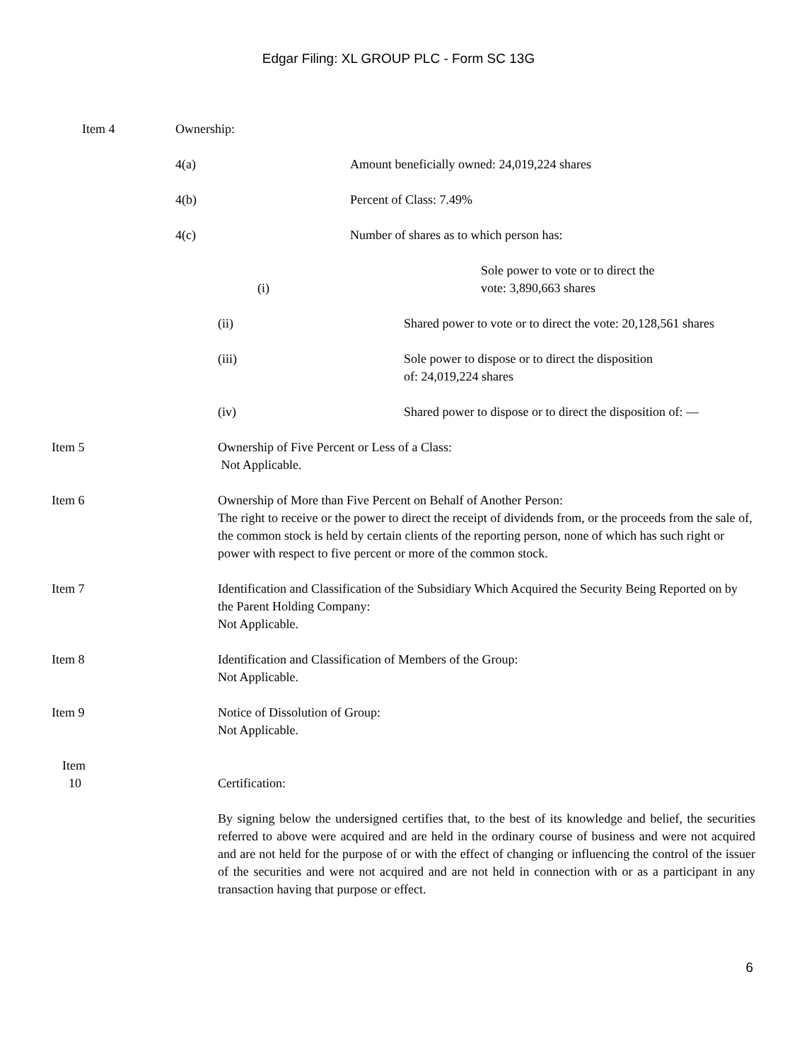Edgar Filing: XL GROUP PLC - Form SC 13G
Item 4 Ownership:
4(a) Amount beneficially owned: 24,019,224 shares
4(b) Percent of Class: 7.49%
4(c) Number of shares as to which person has:
(i)
Sole power to vote or to direct the
vote: 3,890,663 shares
(ii) Shared power to vote or to direct the vote: 20,128,561 shares
(iii) Sole power to dispose or to direct the disposition
of: 24,019,224 shares
(iv) Shared power to dispose or to direct the disposition of: —
Item 5 Ownership of Five Percent or Less of a Class:
Not Applicable.
Item 6 Ownership of More than Five Percent on Behalf of Another Person:
The right to receive or the power to direct the receipt of dividends from, or the proceeds from the sale of, the common stock is held by certain clients of the reporting person, none of which has such right or power with respect to five percent or more of the common stock.
Item 7 Identification and Classification of the Subsidiary Which Acquired the Security Being Reported on by the Parent Holding Company:
Not Applicable.
Item 8 Identification and Classification of Members of the Group:
Not Applicable.
Item 9 Notice of Dissolution of Group:
Not Applicable.
Item
10
Certification:
By signing below the undersigned certifies that, to the best of its knowledge and belief, the securities referred to above were acquired and are held in the ordinary course of business and were not acquired and are not held for the purpose of or with the effect of changing or influencing the control of the issuer of the securities and were not acquired and are not held in connection with or as a participant in any transaction having that purpose or effect.
6